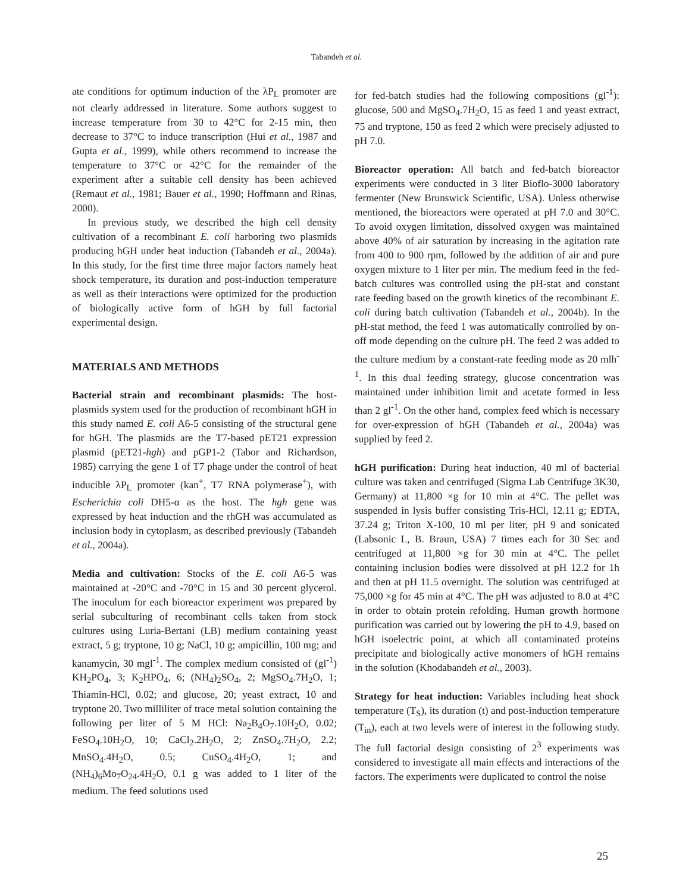Tabandeh et al.
ate conditions for optimum induction of the λP<sub>L</sub> promoter are not clearly addressed in literature. Some authors suggest to increase temperature from 30 to 42°C for 2-15 min, then decrease to 37°C to induce transcription (Hui et al., 1987 and Gupta et al., 1999), while others recommend to increase the temperature to 37°C or 42°C for the remainder of the experiment after a suitable cell density has been achieved (Remaut et al., 1981; Bauer et al., 1990; Hoffmann and Rinas, 2000).
In previous study, we described the high cell density cultivation of a recombinant E. coli harboring two plasmids producing hGH under heat induction (Tabandeh et al., 2004a). In this study, for the first time three major factors namely heat shock temperature, its duration and post-induction temperature as well as their interactions were optimized for the production of biologically active form of hGH by full factorial experimental design.
MATERIALS AND METHODS
Bacterial strain and recombinant plasmids: The host-plasmids system used for the production of recombinant hGH in this study named E. coli A6-5 consisting of the structural gene for hGH. The plasmids are the T7-based pET21 expression plasmid (pET21-hgh) and pGP1-2 (Tabor and Richardson, 1985) carrying the gene 1 of T7 phage under the control of heat inducible λP<sub>L</sub> promoter (kan<sup>+</sup>, T7 RNA polymerase<sup>+</sup>), with Escherichia coli DH5-α as the host. The hgh gene was expressed by heat induction and the rhGH was accumulated as inclusion body in cytoplasm, as described previously (Tabandeh et al., 2004a).
Media and cultivation: Stocks of the E. coli A6-5 was maintained at -20°C and -70°C in 15 and 30 percent glycerol. The inoculum for each bioreactor experiment was prepared by serial subculturing of recombinant cells taken from stock cultures using Luria-Bertani (LB) medium containing yeast extract, 5 g; tryptone, 10 g; NaCl, 10 g; ampicillin, 100 mg; and kanamycin, 30 mgl<sup>-1</sup>. The complex medium consisted of (gl<sup>-1</sup>) KH<sub>2</sub>PO<sub>4</sub>, 3; K<sub>2</sub>HPO<sub>4</sub>, 6; (NH<sub>4</sub>)<sub>2</sub>SO<sub>4</sub>, 2; MgSO<sub>4</sub>.7H<sub>2</sub>O, 1; Thiamin-HCl, 0.02; and glucose, 20; yeast extract, 10 and tryptone 20. Two milliliter of trace metal solution containing the following per liter of 5 M HCl: Na<sub>2</sub>B<sub>4</sub>O<sub>7</sub>.10H<sub>2</sub>O, 0.02; FeSO<sub>4</sub>.10H<sub>2</sub>O, 10; CaCl<sub>2</sub>.2H<sub>2</sub>O, 2; ZnSO<sub>4</sub>.7H<sub>2</sub>O, 2.2; MnSO<sub>4</sub>.4H<sub>2</sub>O, 0.5; CuSO<sub>4</sub>.4H<sub>2</sub>O, 1; and (NH<sub>4</sub>)<sub>6</sub>Mo<sub>7</sub>O<sub>24</sub>.4H<sub>2</sub>O, 0.1 g was added to 1 liter of the medium. The feed solutions used
for fed-batch studies had the following compositions (gl<sup>-1</sup>): glucose, 500 and MgSO<sub>4</sub>.7H<sub>2</sub>O, 15 as feed 1 and yeast extract, 75 and tryptone, 150 as feed 2 which were precisely adjusted to pH 7.0.
Bioreactor operation: All batch and fed-batch bioreactor experiments were conducted in 3 liter Bioflo-3000 laboratory fermenter (New Brunswick Scientific, USA). Unless otherwise mentioned, the bioreactors were operated at pH 7.0 and 30°C. To avoid oxygen limitation, dissolved oxygen was maintained above 40% of air saturation by increasing in the agitation rate from 400 to 900 rpm, followed by the addition of air and pure oxygen mixture to 1 liter per min. The medium feed in the fed-batch cultures was controlled using the pH-stat and constant rate feeding based on the growth kinetics of the recombinant E. coli during batch cultivation (Tabandeh et al., 2004b). In the pH-stat method, the feed 1 was automatically controlled by on-off mode depending on the culture pH. The feed 2 was added to the culture medium by a constant-rate feeding mode as 20 mlh<sup>-1</sup>. In this dual feeding strategy, glucose concentration was maintained under inhibition limit and acetate formed in less than 2 gl<sup>-1</sup>. On the other hand, complex feed which is necessary for over-expression of hGH (Tabandeh et al., 2004a) was supplied by feed 2.
hGH purification: During heat induction, 40 ml of bacterial culture was taken and centrifuged (Sigma Lab Centrifuge 3K30, Germany) at 11,800 ×g for 10 min at 4°C. The pellet was suspended in lysis buffer consisting Tris-HCl, 12.11 g; EDTA, 37.24 g; Triton X-100, 10 ml per liter, pH 9 and sonicated (Labsonic L, B. Braun, USA) 7 times each for 30 Sec and centrifuged at 11,800 ×g for 30 min at 4°C. The pellet containing inclusion bodies were dissolved at pH 12.2 for 1h and then at pH 11.5 overnight. The solution was centrifuged at 75,000 ×g for 45 min at 4°C. The pH was adjusted to 8.0 at 4°C in order to obtain protein refolding. Human growth hormone purification was carried out by lowering the pH to 4.9, based on hGH isoelectric point, at which all contaminated proteins precipitate and biologically active monomers of hGH remains in the solution (Khodabandeh et al., 2003).
Strategy for heat induction: Variables including heat shock temperature (T<sub>S</sub>), its duration (t) and post-induction temperature (T<sub>in</sub>), each at two levels were of interest in the following study. The full factorial design consisting of 2<sup>3</sup> experiments was considered to investigate all main effects and interactions of the factors. The experiments were duplicated to control the noise
25